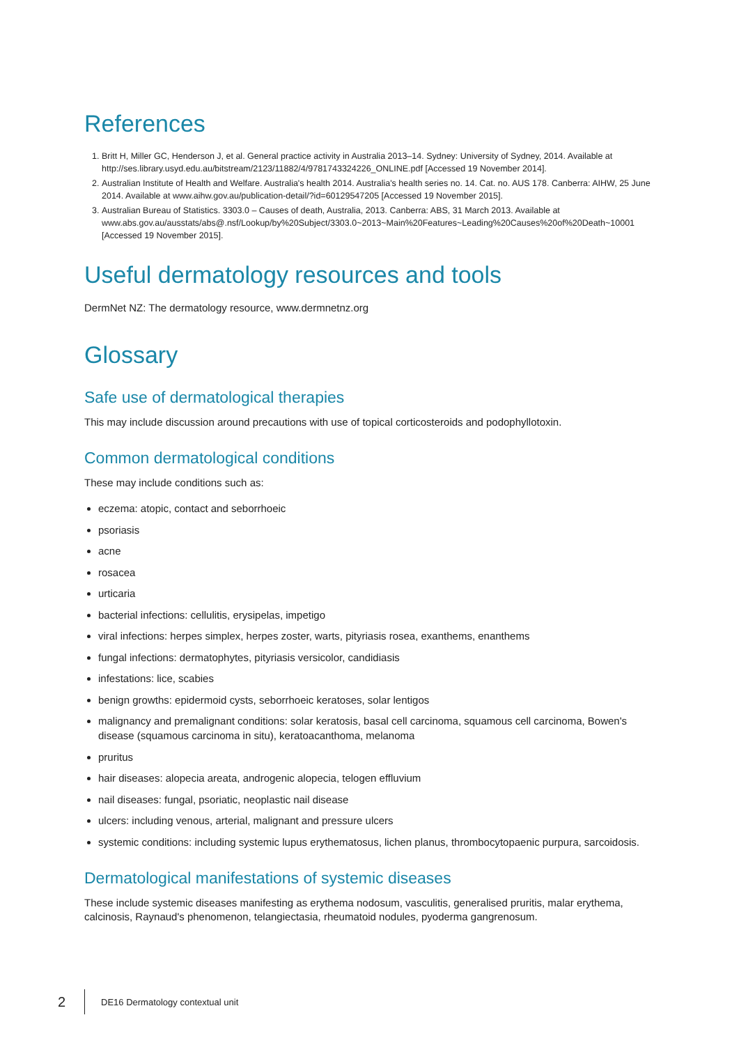References
1. Britt H, Miller GC, Henderson J, et al. General practice activity in Australia 2013–14. Sydney: University of Sydney, 2014. Available at http://ses.library.usyd.edu.au/bitstream/2123/11882/4/9781743324226_ONLINE.pdf [Accessed 19 November 2014].
2. Australian Institute of Health and Welfare. Australia's health 2014. Australia's health series no. 14. Cat. no. AUS 178. Canberra: AIHW, 25 June 2014. Available at www.aihw.gov.au/publication-detail/?id=60129547205 [Accessed 19 November 2015].
3. Australian Bureau of Statistics. 3303.0 – Causes of death, Australia, 2013. Canberra: ABS, 31 March 2013. Available at www.abs.gov.au/ausstats/abs@.nsf/Lookup/by%20Subject/3303.0~2013~Main%20Features~Leading%20Causes%20of%20Death~10001 [Accessed 19 November 2015].
Useful dermatology resources and tools
DermNet NZ: The dermatology resource, www.dermnetnz.org
Glossary
Safe use of dermatological therapies
This may include discussion around precautions with use of topical corticosteroids and podophyllotoxin.
Common dermatological conditions
These may include conditions such as:
eczema: atopic, contact and seborrhoeic
psoriasis
acne
rosacea
urticaria
bacterial infections: cellulitis, erysipelas, impetigo
viral infections: herpes simplex, herpes zoster, warts, pityriasis rosea, exanthems, enanthems
fungal infections: dermatophytes, pityriasis versicolor, candidiasis
infestations: lice, scabies
benign growths: epidermoid cysts, seborrhoeic keratoses, solar lentigos
malignancy and premalignant conditions: solar keratosis, basal cell carcinoma, squamous cell carcinoma, Bowen's disease (squamous carcinoma in situ), keratoacanthoma, melanoma
pruritus
hair diseases: alopecia areata, androgenic alopecia, telogen effluvium
nail diseases: fungal, psoriatic, neoplastic nail disease
ulcers: including venous, arterial, malignant and pressure ulcers
systemic conditions: including systemic lupus erythematosus, lichen planus, thrombocytopaenic purpura, sarcoidosis.
Dermatological manifestations of systemic diseases
These include systemic diseases manifesting as erythema nodosum, vasculitis, generalised pruritis, malar erythema, calcinosis, Raynaud's phenomenon, telangiectasia, rheumatoid nodules, pyoderma gangrenosum.
2 DE16 Dermatology contextual unit